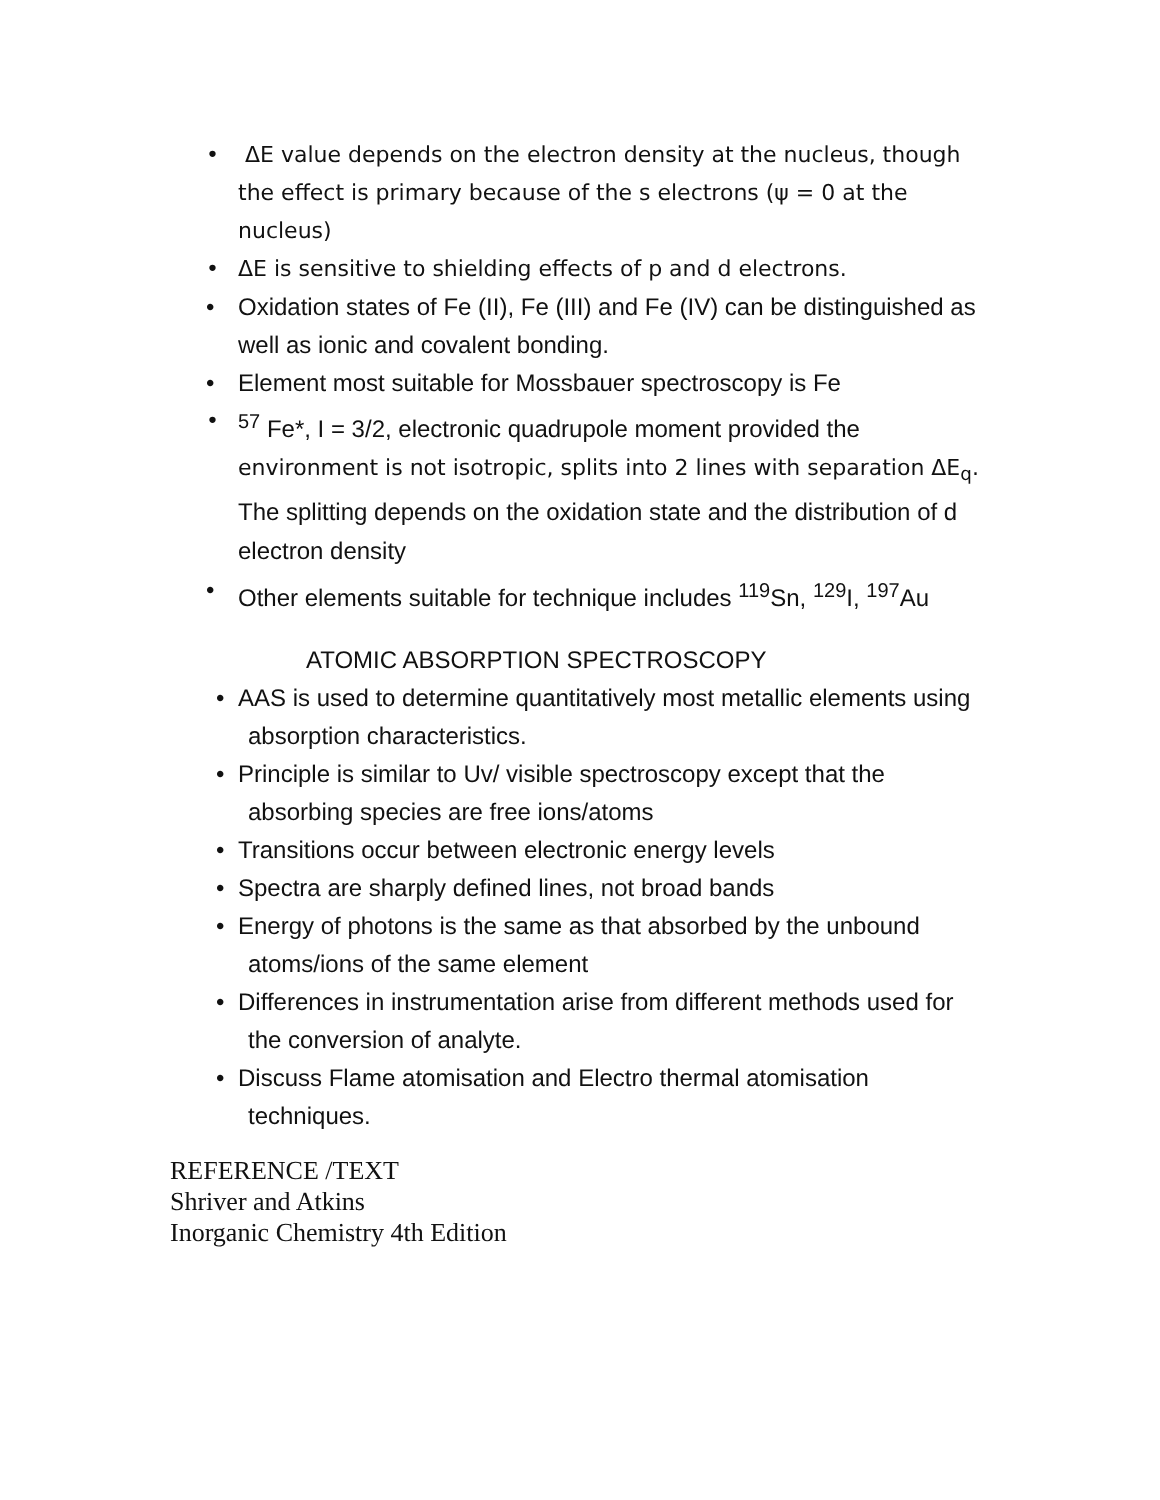• ΔE value depends on the electron density at the nucleus, though the effect is primary because of the s electrons (ψ = 0 at the nucleus)
• ΔE is sensitive to shielding effects of p and d electrons.
• Oxidation states of Fe (II), Fe (III) and Fe (IV) can be distinguished as well as ionic and covalent bonding.
• Element most suitable for Mossbauer spectroscopy is Fe
•<sup>57</sup> Fe*, I = 3/2, electronic quadrupole moment provided the environment is not isotropic, splits into 2 lines with separation ΔE<sub>q</sub>. The splitting depends on the oxidation state and the distribution of d electron density
• Other elements suitable for technique includes <sup>119</sup>Sn, <sup>129</sup>I, <sup>197</sup>Au
ATOMIC ABSORPTION SPECTROSCOPY
• AAS is used to determine quantitatively most metallic elements using
absorption characteristics.
• Principle is similar to Uv/ visible spectroscopy except that the
absorbing species are free ions/atoms
• Transitions occur between electronic energy levels
• Spectra are sharply defined lines, not broad bands
• Energy of photons is the same as that absorbed by the unbound
atoms/ions of the same element
• Differences in instrumentation arise from different methods used for
the conversion of analyte.
• Discuss Flame atomisation and Electro thermal atomisation
techniques.
REFERENCE /TEXT
Shriver and Atkins
Inorganic Chemistry 4th Edition